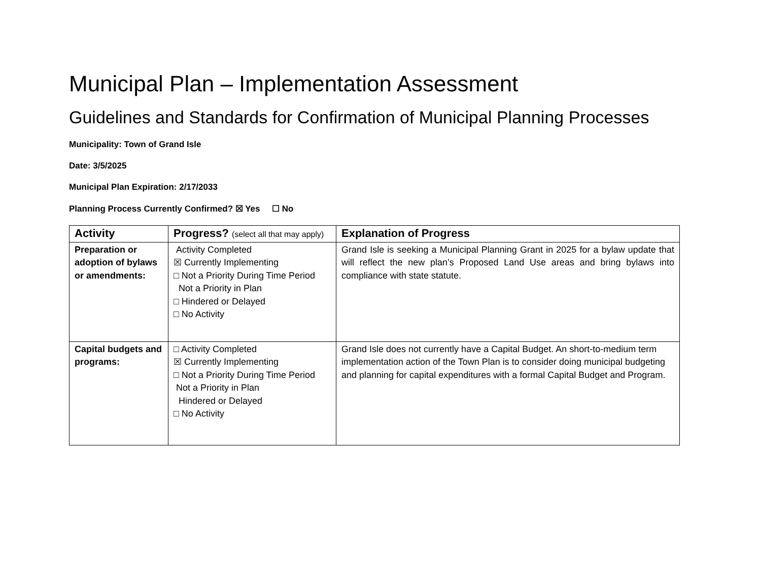Municipal Plan – Implementation Assessment
Guidelines and Standards for Confirmation of Municipal Planning Processes
Municipality: Town of Grand Isle
Date: 3/5/2025
Municipal Plan Expiration: 2/17/2033
Planning Process Currently Confirmed? ☒ Yes ☐ No
| Activity | Progress? (select all that may apply) | Explanation of Progress |
| --- | --- | --- |
| Preparation or adoption of bylaws or amendments: | Activity Completed ☒ Currently Implementing □ Not a Priority During Time Period Not a Priority in Plan □ Hindered or Delayed □ No Activity | Grand Isle is seeking a Municipal Planning Grant in 2025 for a bylaw update that will reflect the new plan’s Proposed Land Use areas and bring bylaws into compliance with state statute. |
| Capital budgets and programs: | □ Activity Completed ☒ Currently Implementing □ Not a Priority During Time Period Not a Priority in Plan Hindered or Delayed □ No Activity | Grand Isle does not currently have a Capital Budget. An short-to-medium term implementation action of the Town Plan is to consider doing municipal budgeting and planning for capital expenditures with a formal Capital Budget and Program. |